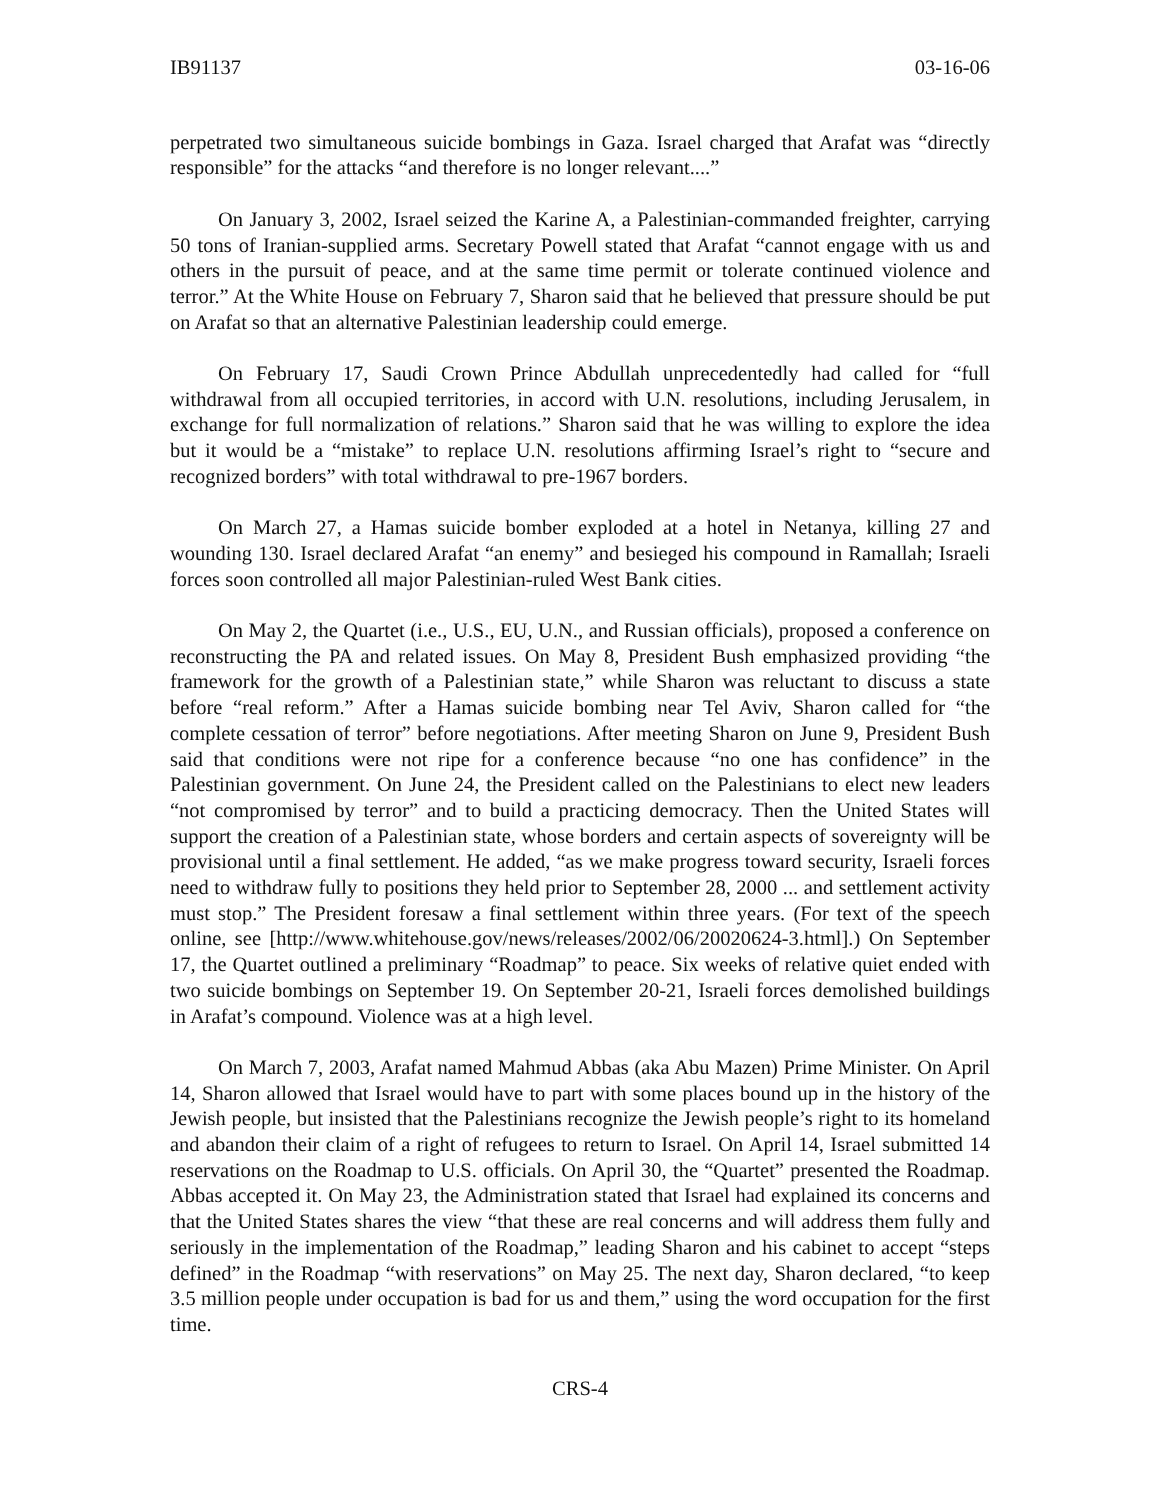IB91137 03-16-06
perpetrated two simultaneous suicide bombings in Gaza. Israel charged that Arafat was “directly responsible” for the attacks “and therefore is no longer relevant....”
On January 3, 2002, Israel seized the Karine A, a Palestinian-commanded freighter, carrying 50 tons of Iranian-supplied arms. Secretary Powell stated that Arafat “cannot engage with us and others in the pursuit of peace, and at the same time permit or tolerate continued violence and terror.” At the White House on February 7, Sharon said that he believed that pressure should be put on Arafat so that an alternative Palestinian leadership could emerge.
On February 17, Saudi Crown Prince Abdullah unprecedentedly had called for “full withdrawal from all occupied territories, in accord with U.N. resolutions, including Jerusalem, in exchange for full normalization of relations.” Sharon said that he was willing to explore the idea but it would be a “mistake” to replace U.N. resolutions affirming Israel’s right to “secure and recognized borders” with total withdrawal to pre-1967 borders.
On March 27, a Hamas suicide bomber exploded at a hotel in Netanya, killing 27 and wounding 130. Israel declared Arafat “an enemy” and besieged his compound in Ramallah; Israeli forces soon controlled all major Palestinian-ruled West Bank cities.
On May 2, the Quartet (i.e., U.S., EU, U.N., and Russian officials), proposed a conference on reconstructing the PA and related issues. On May 8, President Bush emphasized providing “the framework for the growth of a Palestinian state,” while Sharon was reluctant to discuss a state before “real reform.” After a Hamas suicide bombing near Tel Aviv, Sharon called for “the complete cessation of terror” before negotiations. After meeting Sharon on June 9, President Bush said that conditions were not ripe for a conference because “no one has confidence” in the Palestinian government. On June 24, the President called on the Palestinians to elect new leaders “not compromised by terror” and to build a practicing democracy. Then the United States will support the creation of a Palestinian state, whose borders and certain aspects of sovereignty will be provisional until a final settlement. He added, “as we make progress toward security, Israeli forces need to withdraw fully to positions they held prior to September 28, 2000 ... and settlement activity must stop.” The President foresaw a final settlement within three years. (For text of the speech online, see [http://www.whitehouse.gov/news/releases/2002/06/20020624-3.html].) On September 17, the Quartet outlined a preliminary “Roadmap” to peace. Six weeks of relative quiet ended with two suicide bombings on September 19. On September 20-21, Israeli forces demolished buildings in Arafat’s compound. Violence was at a high level.
On March 7, 2003, Arafat named Mahmud Abbas (aka Abu Mazen) Prime Minister. On April 14, Sharon allowed that Israel would have to part with some places bound up in the history of the Jewish people, but insisted that the Palestinians recognize the Jewish people’s right to its homeland and abandon their claim of a right of refugees to return to Israel. On April 14, Israel submitted 14 reservations on the Roadmap to U.S. officials. On April 30, the “Quartet” presented the Roadmap. Abbas accepted it. On May 23, the Administration stated that Israel had explained its concerns and that the United States shares the view “that these are real concerns and will address them fully and seriously in the implementation of the Roadmap,” leading Sharon and his cabinet to accept “steps defined” in the Roadmap “with reservations” on May 25. The next day, Sharon declared, “to keep 3.5 million people under occupation is bad for us and them,” using the word occupation for the first time.
CRS-4